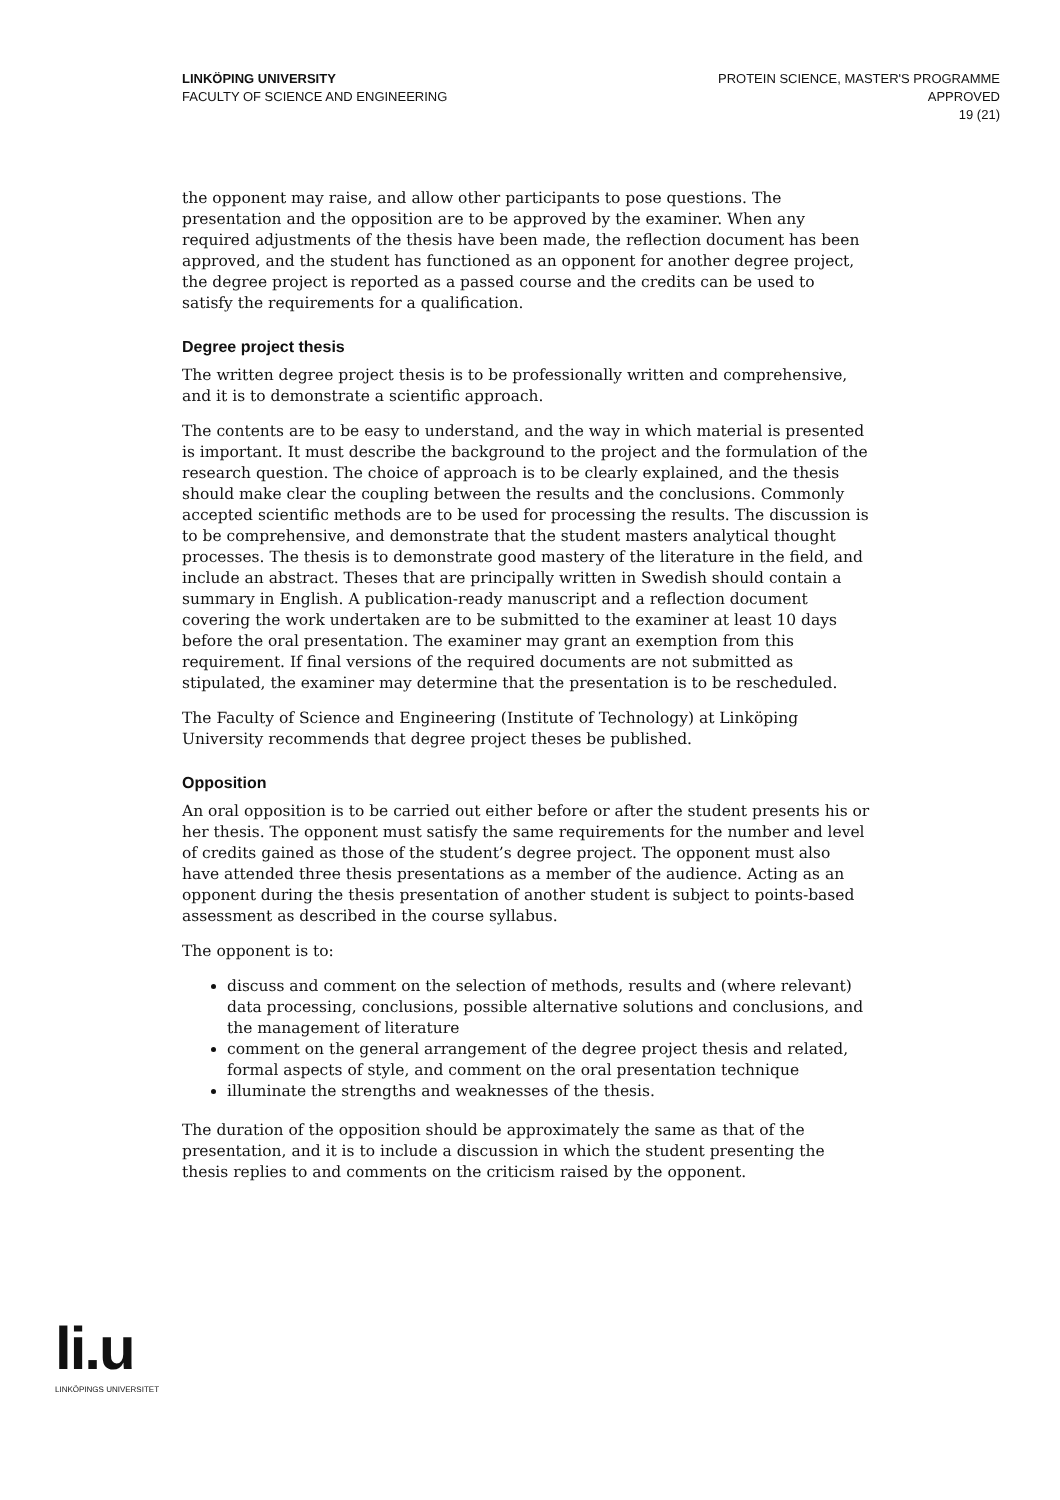LINKÖPING UNIVERSITY
FACULTY OF SCIENCE AND ENGINEERING
PROTEIN SCIENCE, MASTER'S PROGRAMME
APPROVED
19 (21)
the opponent may raise, and allow other participants to pose questions. The presentation and the opposition are to be approved by the examiner. When any required adjustments of the thesis have been made, the reflection document has been approved, and the student has functioned as an opponent for another degree project, the degree project is reported as a passed course and the credits can be used to satisfy the requirements for a qualification.
Degree project thesis
The written degree project thesis is to be professionally written and comprehensive, and it is to demonstrate a scientific approach.
The contents are to be easy to understand, and the way in which material is presented is important. It must describe the background to the project and the formulation of the research question. The choice of approach is to be clearly explained, and the thesis should make clear the coupling between the results and the conclusions. Commonly accepted scientific methods are to be used for processing the results. The discussion is to be comprehensive, and demonstrate that the student masters analytical thought processes. The thesis is to demonstrate good mastery of the literature in the field, and include an abstract. Theses that are principally written in Swedish should contain a summary in English. A publication-ready manuscript and a reflection document covering the work undertaken are to be submitted to the examiner at least 10 days before the oral presentation. The examiner may grant an exemption from this requirement. If final versions of the required documents are not submitted as stipulated, the examiner may determine that the presentation is to be rescheduled.
The Faculty of Science and Engineering (Institute of Technology) at Linköping University recommends that degree project theses be published.
Opposition
An oral opposition is to be carried out either before or after the student presents his or her thesis. The opponent must satisfy the same requirements for the number and level of credits gained as those of the student’s degree project. The opponent must also have attended three thesis presentations as a member of the audience. Acting as an opponent during the thesis presentation of another student is subject to points-based assessment as described in the course syllabus.
The opponent is to:
discuss and comment on the selection of methods, results and (where relevant) data processing, conclusions, possible alternative solutions and conclusions, and the management of literature
comment on the general arrangement of the degree project thesis and related, formal aspects of style, and comment on the oral presentation technique
illuminate the strengths and weaknesses of the thesis.
The duration of the opposition should be approximately the same as that of the presentation, and it is to include a discussion in which the student presenting the thesis replies to and comments on the criticism raised by the opponent.
li.u
LINKÖPINGS UNIVERSITET